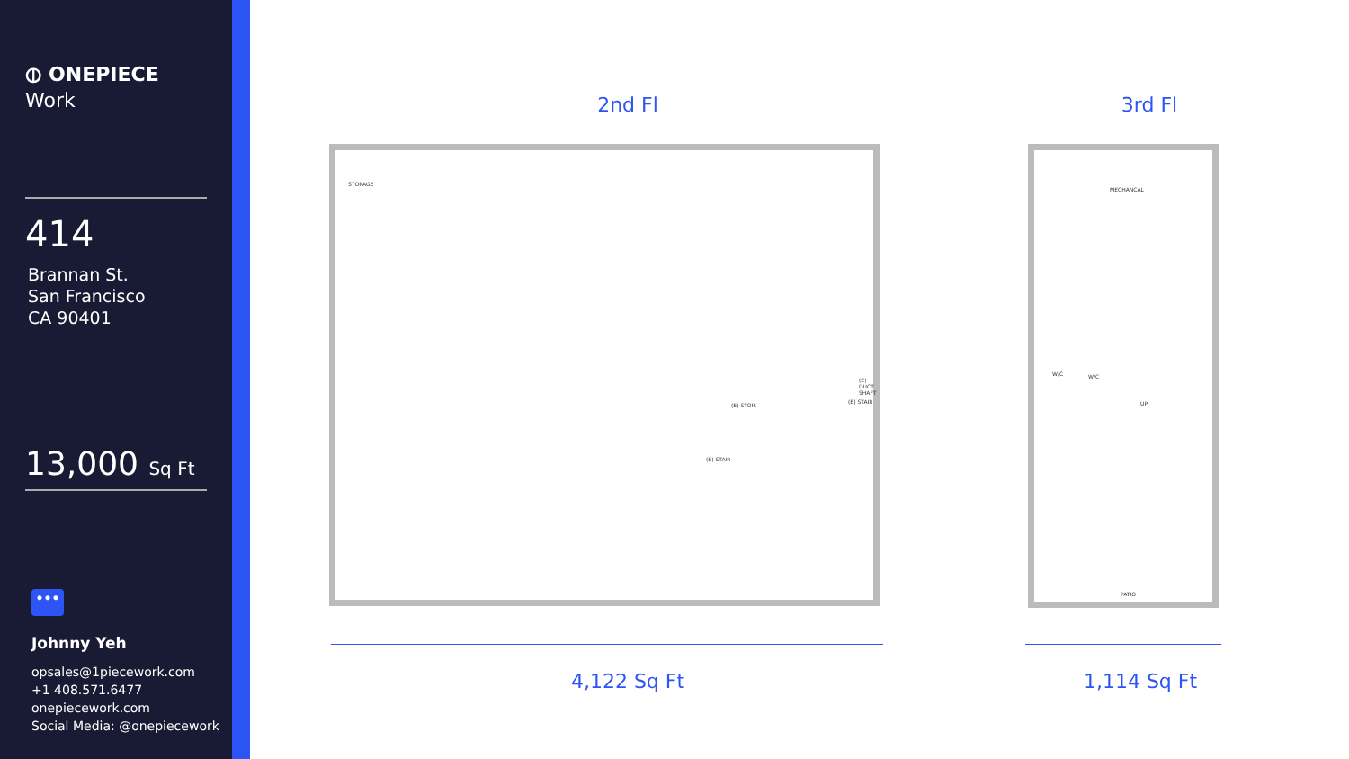⦶ ONEPIECE Work
414
Brannan St.
San Francisco
CA 90401
13,000 Sq Ft
•••
Johnny Yeh
opsales@1piecework.com
+1 408.571.6477
onepiecework.com
Social Media: @onepiecework
2nd Fl 3rd Fl
STORAGE
(E) STOR.
(E) STAIR
(E) STAIR
(E) DUCT SHAFT
MECHANCAL
W/C W/C
UP
PATIO
4,122 Sq Ft 1,114 Sq Ft